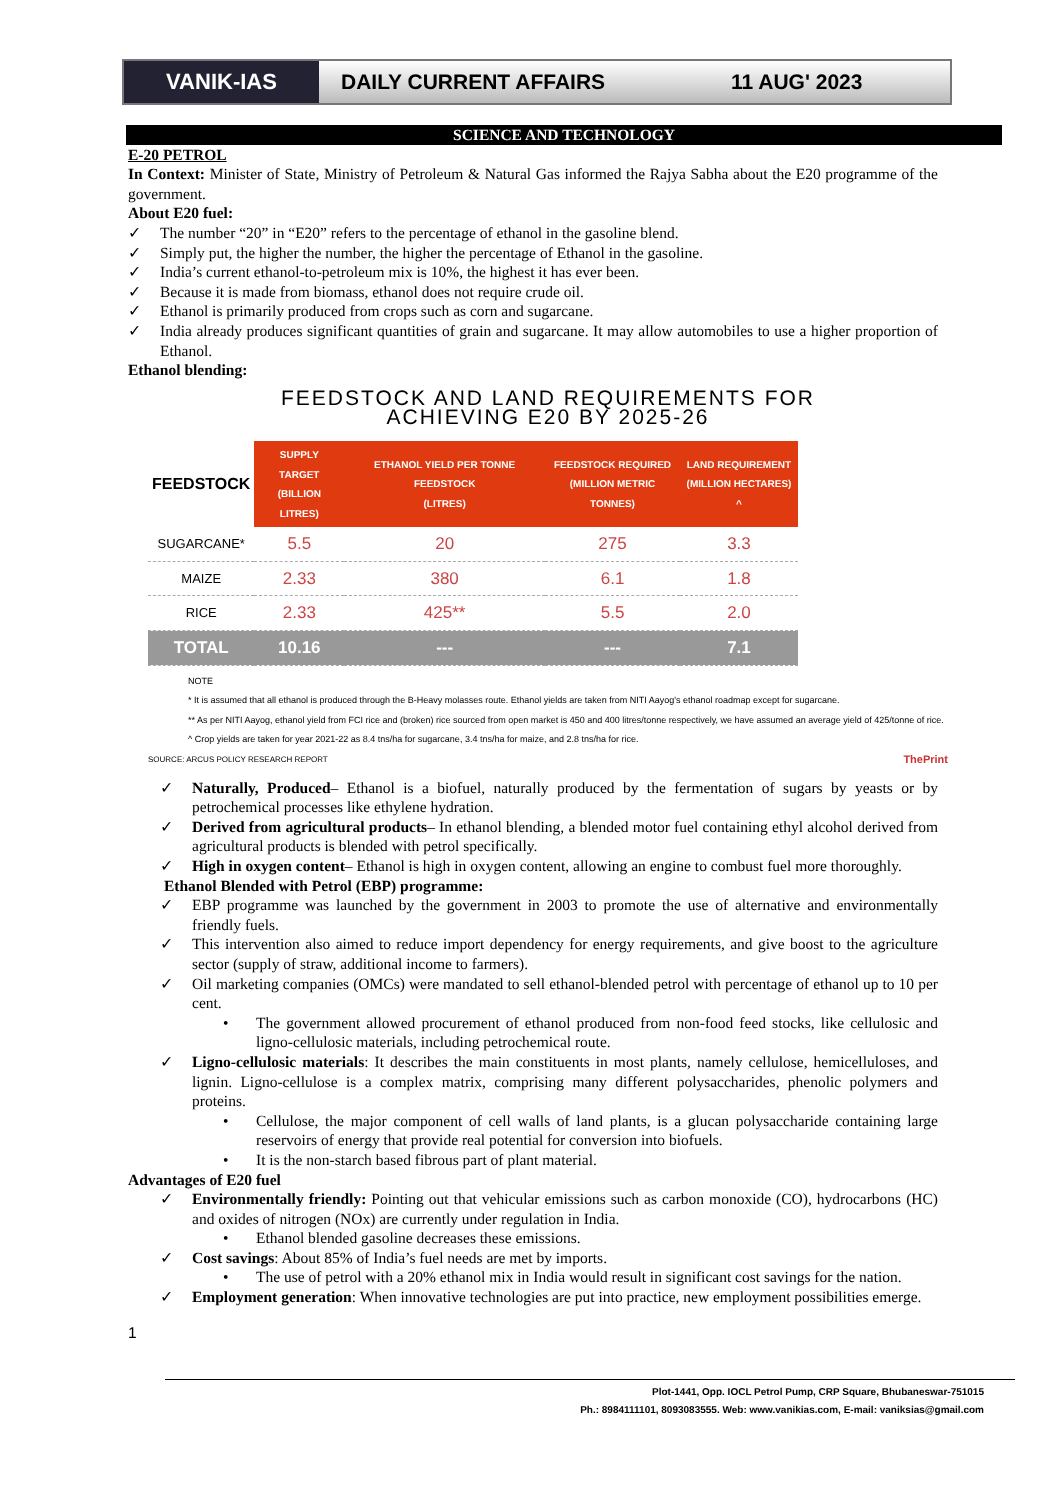VANIK-IAS
DAILY CURRENT AFFAIRS 11 AUG' 2023
SCIENCE AND TECHNOLOGY
E-20 PETROL
In Context: Minister of State, Ministry of Petroleum & Natural Gas informed the Rajya Sabha about the E20 programme of the government.
About E20 fuel:
✓ The number “20” in “E20” refers to the percentage of ethanol in the gasoline blend.
✓ Simply put, the higher the number, the higher the percentage of Ethanol in the gasoline.
✓ India’s current ethanol-to-petroleum mix is 10%, the highest it has ever been.
✓ Because it is made from biomass, ethanol does not require crude oil.
✓ Ethanol is primarily produced from crops such as corn and sugarcane.
✓ India already produces significant quantities of grain and sugarcane. It may allow automobiles to use a higher proportion of Ethanol.
Ethanol blending:
FEEDSTOCK AND LAND REQUIREMENTS FOR
ACHIEVING E20 BY 2025-26
| FEEDSTOCK | SUPPLY TARGET (BILLION LITRES) | ETHANOL YIELD PER TONNE FEEDSTOCK (LITRES) | FEEDSTOCK REQUIRED (MILLION METRIC TONNES) | LAND REQUIREMENT (MILLION HECTARES) ^ |
| --- | --- | --- | --- | --- |
| SUGARCANE* | 5.5 | 20 | 275 | 3.3 |
| MAIZE | 2.33 | 380 | 6.1 | 1.8 |
| RICE | 2.33 | 425** | 5.5 | 2.0 |
| TOTAL | 10.16 | --- | --- | 7.1 |
NOTE
* It is assumed that all ethanol is produced through the B-Heavy molasses route. Ethanol yields are taken from NITI Aayog's ethanol roadmap except for sugarcane.
** As per NITI Aayog, ethanol yield from FCI rice and (broken) rice sourced from open market is 450 and 400 litres/tonne respectively, we have assumed an average yield of 425/tonne of rice.
^ Crop yields are taken for year 2021-22 as 8.4 tns/ha for sugarcane, 3.4 tns/ha for maize, and 2.8 tns/ha for rice.
SOURCE: ARCUS POLICY RESEARCH REPORT ThePrint
✓ Naturally, Produced– Ethanol is a biofuel, naturally produced by the fermentation of sugars by yeasts or by petrochemical processes like ethylene hydration.
✓ Derived from agricultural products– In ethanol blending, a blended motor fuel containing ethyl alcohol derived from agricultural products is blended with petrol specifically.
✓ High in oxygen content– Ethanol is high in oxygen content, allowing an engine to combust fuel more thoroughly.
Ethanol Blended with Petrol (EBP) programme:
✓ EBP programme was launched by the government in 2003 to promote the use of alternative and environmentally friendly fuels.
✓ This intervention also aimed to reduce import dependency for energy requirements, and give boost to the agriculture sector (supply of straw, additional income to farmers).
✓ Oil marketing companies (OMCs) were mandated to sell ethanol-blended petrol with percentage of ethanol up to 10 per cent.
• The government allowed procurement of ethanol produced from non-food feed stocks, like cellulosic and ligno-cellulosic materials, including petrochemical route.
✓ Ligno-cellulosic materials: It describes the main constituents in most plants, namely cellulose, hemicelluloses, and lignin. Ligno-cellulose is a complex matrix, comprising many different polysaccharides, phenolic polymers and proteins.
• Cellulose, the major component of cell walls of land plants, is a glucan polysaccharide containing large reservoirs of energy that provide real potential for conversion into biofuels.
• It is the non-starch based fibrous part of plant material.
Advantages of E20 fuel
✓ Environmentally friendly: Pointing out that vehicular emissions such as carbon monoxide (CO), hydrocarbons (HC) and oxides of nitrogen (NOx) are currently under regulation in India.
• Ethanol blended gasoline decreases these emissions.
✓ Cost savings: About 85% of India’s fuel needs are met by imports.
• The use of petrol with a 20% ethanol mix in India would result in significant cost savings for the nation.
✓ Employment generation: When innovative technologies are put into practice, new employment possibilities emerge.
1
Plot-1441, Opp. IOCL Petrol Pump, CRP Square, Bhubaneswar-751015
Ph.: 8984111101, 8093083555. Web: www.vanikias.com, E-mail: vaniksias@gmail.com